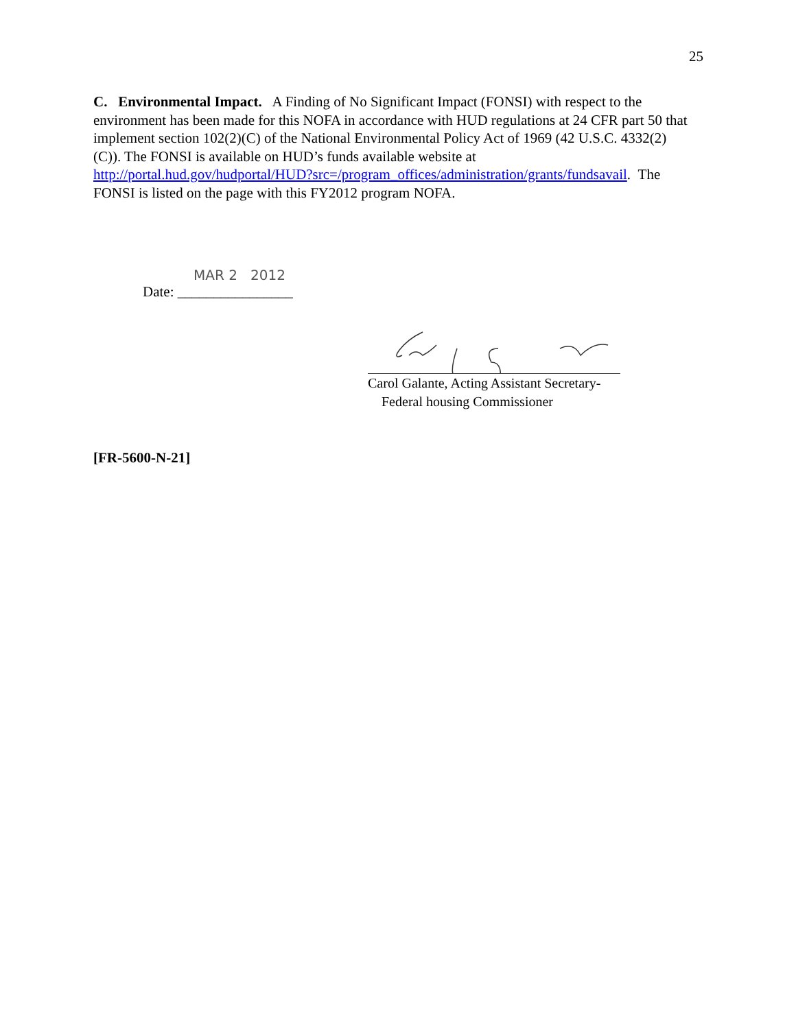25
C. Environmental Impact. A Finding of No Significant Impact (FONSI) with respect to the environment has been made for this NOFA in accordance with HUD regulations at 24 CFR part 50 that implement section 102(2)(C) of the National Environmental Policy Act of 1969 (42 U.S.C. 4332(2)(C)). The FONSI is available on HUD’s funds available website at http://portal.hud.gov/hudportal/HUD?src=/program_offices/administration/grants/fundsavail. The FONSI is listed on the page with this FY2012 program NOFA.
MAR 2 2012
Date: ________________
Carol Galante, Acting Assistant Secretary-
Federal housing Commissioner
[FR-5600-N-21]